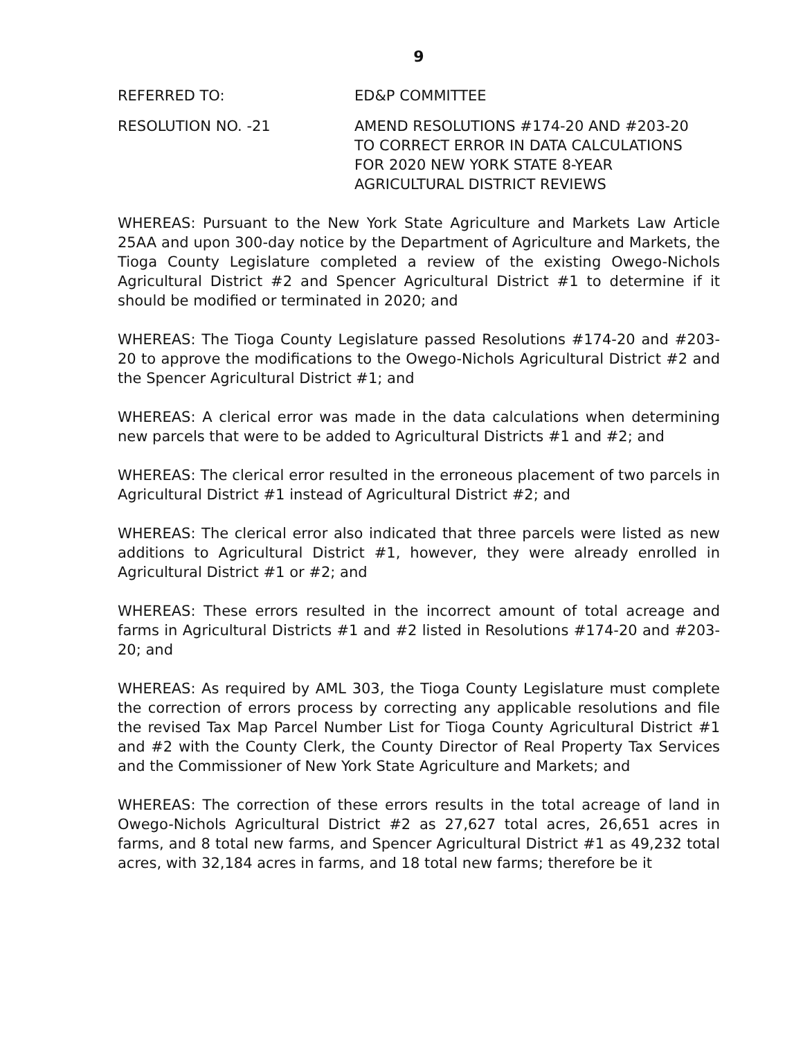9
REFERRED TO: ED&P COMMITTEE
RESOLUTION NO. -21 AMEND RESOLUTIONS #174-20 AND #203-20
TO CORRECT ERROR IN DATA CALCULATIONS
FOR 2020 NEW YORK STATE 8-YEAR
AGRICULTURAL DISTRICT REVIEWS
WHEREAS: Pursuant to the New York State Agriculture and Markets Law Article 25AA and upon 300-day notice by the Department of Agriculture and Markets, the Tioga County Legislature completed a review of the existing Owego-Nichols Agricultural District #2 and Spencer Agricultural District #1 to determine if it should be modified or terminated in 2020; and
WHEREAS: The Tioga County Legislature passed Resolutions #174-20 and #203-20 to approve the modifications to the Owego-Nichols Agricultural District #2 and the Spencer Agricultural District #1; and
WHEREAS: A clerical error was made in the data calculations when determining new parcels that were to be added to Agricultural Districts #1 and #2; and
WHEREAS: The clerical error resulted in the erroneous placement of two parcels in Agricultural District #1 instead of Agricultural District #2; and
WHEREAS: The clerical error also indicated that three parcels were listed as new additions to Agricultural District #1, however, they were already enrolled in Agricultural District #1 or #2; and
WHEREAS: These errors resulted in the incorrect amount of total acreage and farms in Agricultural Districts #1 and #2 listed in Resolutions #174-20 and #203-20; and
WHEREAS: As required by AML 303, the Tioga County Legislature must complete the correction of errors process by correcting any applicable resolutions and file the revised Tax Map Parcel Number List for Tioga County Agricultural District #1 and #2 with the County Clerk, the County Director of Real Property Tax Services and the Commissioner of New York State Agriculture and Markets; and
WHEREAS: The correction of these errors results in the total acreage of land in Owego-Nichols Agricultural District #2 as 27,627 total acres, 26,651 acres in farms, and 8 total new farms, and Spencer Agricultural District #1 as 49,232 total acres, with 32,184 acres in farms, and 18 total new farms; therefore be it